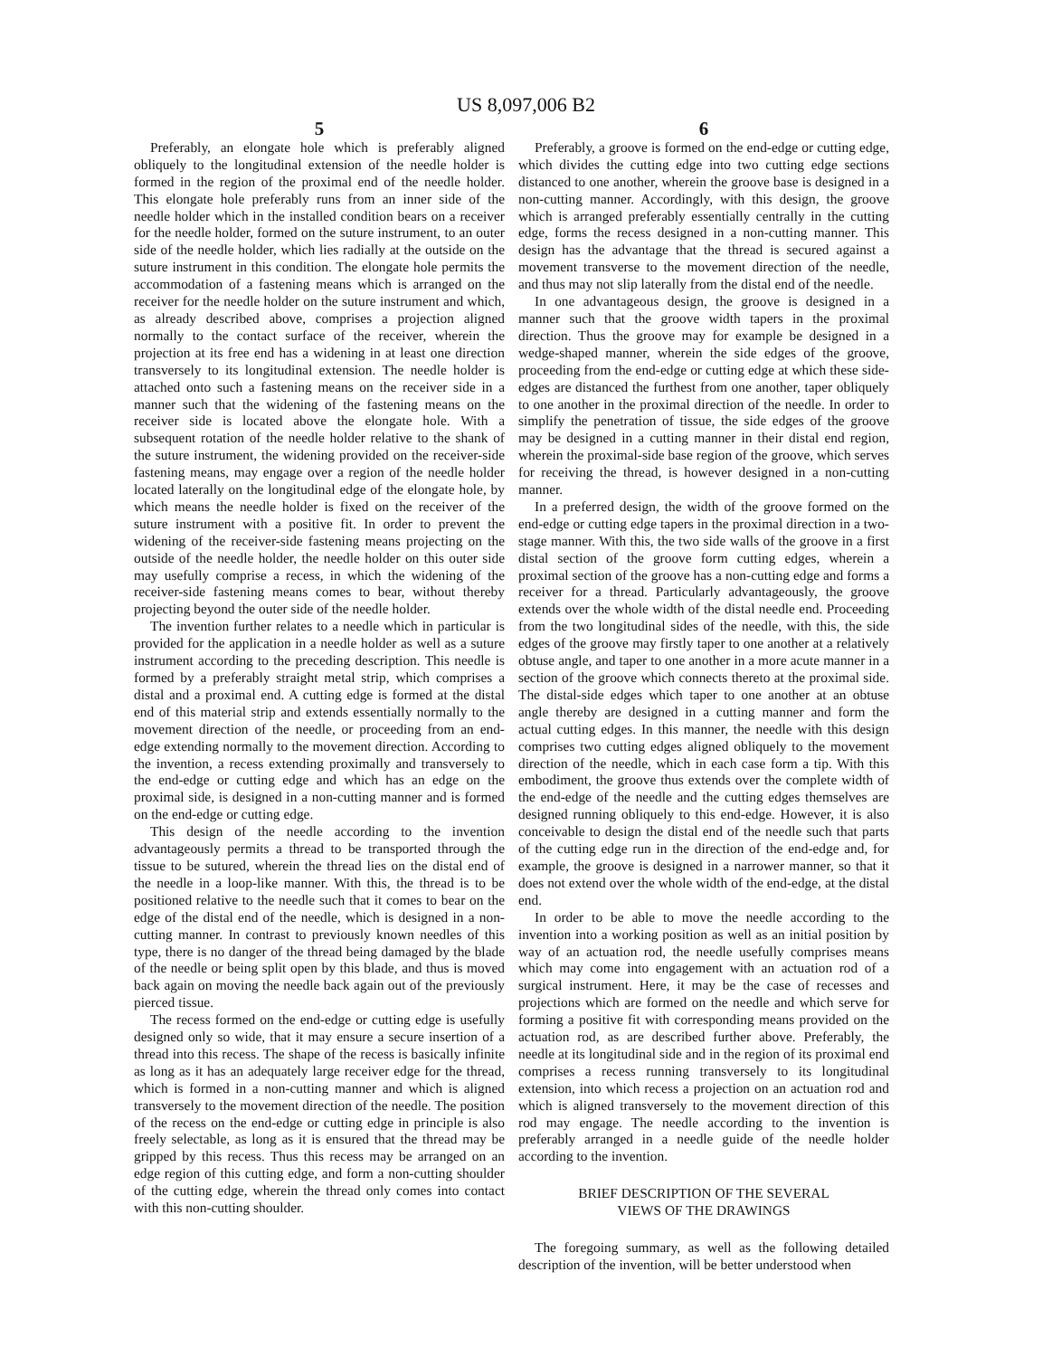US 8,097,006 B2
5
Preferably, an elongate hole which is preferably aligned obliquely to the longitudinal extension of the needle holder is formed in the region of the proximal end of the needle holder. This elongate hole preferably runs from an inner side of the needle holder which in the installed condition bears on a receiver for the needle holder, formed on the suture instrument, to an outer side of the needle holder, which lies radially at the outside on the suture instrument in this condition. The elongate hole permits the accommodation of a fastening means which is arranged on the receiver for the needle holder on the suture instrument and which, as already described above, comprises a projection aligned normally to the contact surface of the receiver, wherein the projection at its free end has a widening in at least one direction transversely to its longitudinal extension. The needle holder is attached onto such a fastening means on the receiver side in a manner such that the widening of the fastening means on the receiver side is located above the elongate hole. With a subsequent rotation of the needle holder relative to the shank of the suture instrument, the widening provided on the receiver-side fastening means, may engage over a region of the needle holder located laterally on the longitudinal edge of the elongate hole, by which means the needle holder is fixed on the receiver of the suture instrument with a positive fit. In order to prevent the widening of the receiver-side fastening means projecting on the outside of the needle holder, the needle holder on this outer side may usefully comprise a recess, in which the widening of the receiver-side fastening means comes to bear, without thereby projecting beyond the outer side of the needle holder.
The invention further relates to a needle which in particular is provided for the application in a needle holder as well as a suture instrument according to the preceding description. This needle is formed by a preferably straight metal strip, which comprises a distal and a proximal end. A cutting edge is formed at the distal end of this material strip and extends essentially normally to the movement direction of the needle, or proceeding from an end-edge extending normally to the movement direction. According to the invention, a recess extending proximally and transversely to the end-edge or cutting edge and which has an edge on the proximal side, is designed in a non-cutting manner and is formed on the end-edge or cutting edge.
This design of the needle according to the invention advantageously permits a thread to be transported through the tissue to be sutured, wherein the thread lies on the distal end of the needle in a loop-like manner. With this, the thread is to be positioned relative to the needle such that it comes to bear on the edge of the distal end of the needle, which is designed in a non-cutting manner. In contrast to previously known needles of this type, there is no danger of the thread being damaged by the blade of the needle or being split open by this blade, and thus is moved back again on moving the needle back again out of the previously pierced tissue.
The recess formed on the end-edge or cutting edge is usefully designed only so wide, that it may ensure a secure insertion of a thread into this recess. The shape of the recess is basically infinite as long as it has an adequately large receiver edge for the thread, which is formed in a non-cutting manner and which is aligned transversely to the movement direction of the needle. The position of the recess on the end-edge or cutting edge in principle is also freely selectable, as long as it is ensured that the thread may be gripped by this recess. Thus this recess may be arranged on an edge region of this cutting edge, and form a non-cutting shoulder of the cutting edge, wherein the thread only comes into contact with this non-cutting shoulder.
6
Preferably, a groove is formed on the end-edge or cutting edge, which divides the cutting edge into two cutting edge sections distanced to one another, wherein the groove base is designed in a non-cutting manner. Accordingly, with this design, the groove which is arranged preferably essentially centrally in the cutting edge, forms the recess designed in a non-cutting manner. This design has the advantage that the thread is secured against a movement transverse to the movement direction of the needle, and thus may not slip laterally from the distal end of the needle.
In one advantageous design, the groove is designed in a manner such that the groove width tapers in the proximal direction. Thus the groove may for example be designed in a wedge-shaped manner, wherein the side edges of the groove, proceeding from the end-edge or cutting edge at which these side-edges are distanced the furthest from one another, taper obliquely to one another in the proximal direction of the needle. In order to simplify the penetration of tissue, the side edges of the groove may be designed in a cutting manner in their distal end region, wherein the proximal-side base region of the groove, which serves for receiving the thread, is however designed in a non-cutting manner.
In a preferred design, the width of the groove formed on the end-edge or cutting edge tapers in the proximal direction in a two-stage manner. With this, the two side walls of the groove in a first distal section of the groove form cutting edges, wherein a proximal section of the groove has a non-cutting edge and forms a receiver for a thread. Particularly advantageously, the groove extends over the whole width of the distal needle end. Proceeding from the two longitudinal sides of the needle, with this, the side edges of the groove may firstly taper to one another at a relatively obtuse angle, and taper to one another in a more acute manner in a section of the groove which connects thereto at the proximal side. The distal-side edges which taper to one another at an obtuse angle thereby are designed in a cutting manner and form the actual cutting edges. In this manner, the needle with this design comprises two cutting edges aligned obliquely to the movement direction of the needle, which in each case form a tip. With this embodiment, the groove thus extends over the complete width of the end-edge of the needle and the cutting edges themselves are designed running obliquely to this end-edge. However, it is also conceivable to design the distal end of the needle such that parts of the cutting edge run in the direction of the end-edge and, for example, the groove is designed in a narrower manner, so that it does not extend over the whole width of the end-edge, at the distal end.
In order to be able to move the needle according to the invention into a working position as well as an initial position by way of an actuation rod, the needle usefully comprises means which may come into engagement with an actuation rod of a surgical instrument. Here, it may be the case of recesses and projections which are formed on the needle and which serve for forming a positive fit with corresponding means provided on the actuation rod, as are described further above. Preferably, the needle at its longitudinal side and in the region of its proximal end comprises a recess running transversely to its longitudinal extension, into which recess a projection on an actuation rod and which is aligned transversely to the movement direction of this rod may engage. The needle according to the invention is preferably arranged in a needle guide of the needle holder according to the invention.
BRIEF DESCRIPTION OF THE SEVERAL
VIEWS OF THE DRAWINGS
The foregoing summary, as well as the following detailed description of the invention, will be better understood when